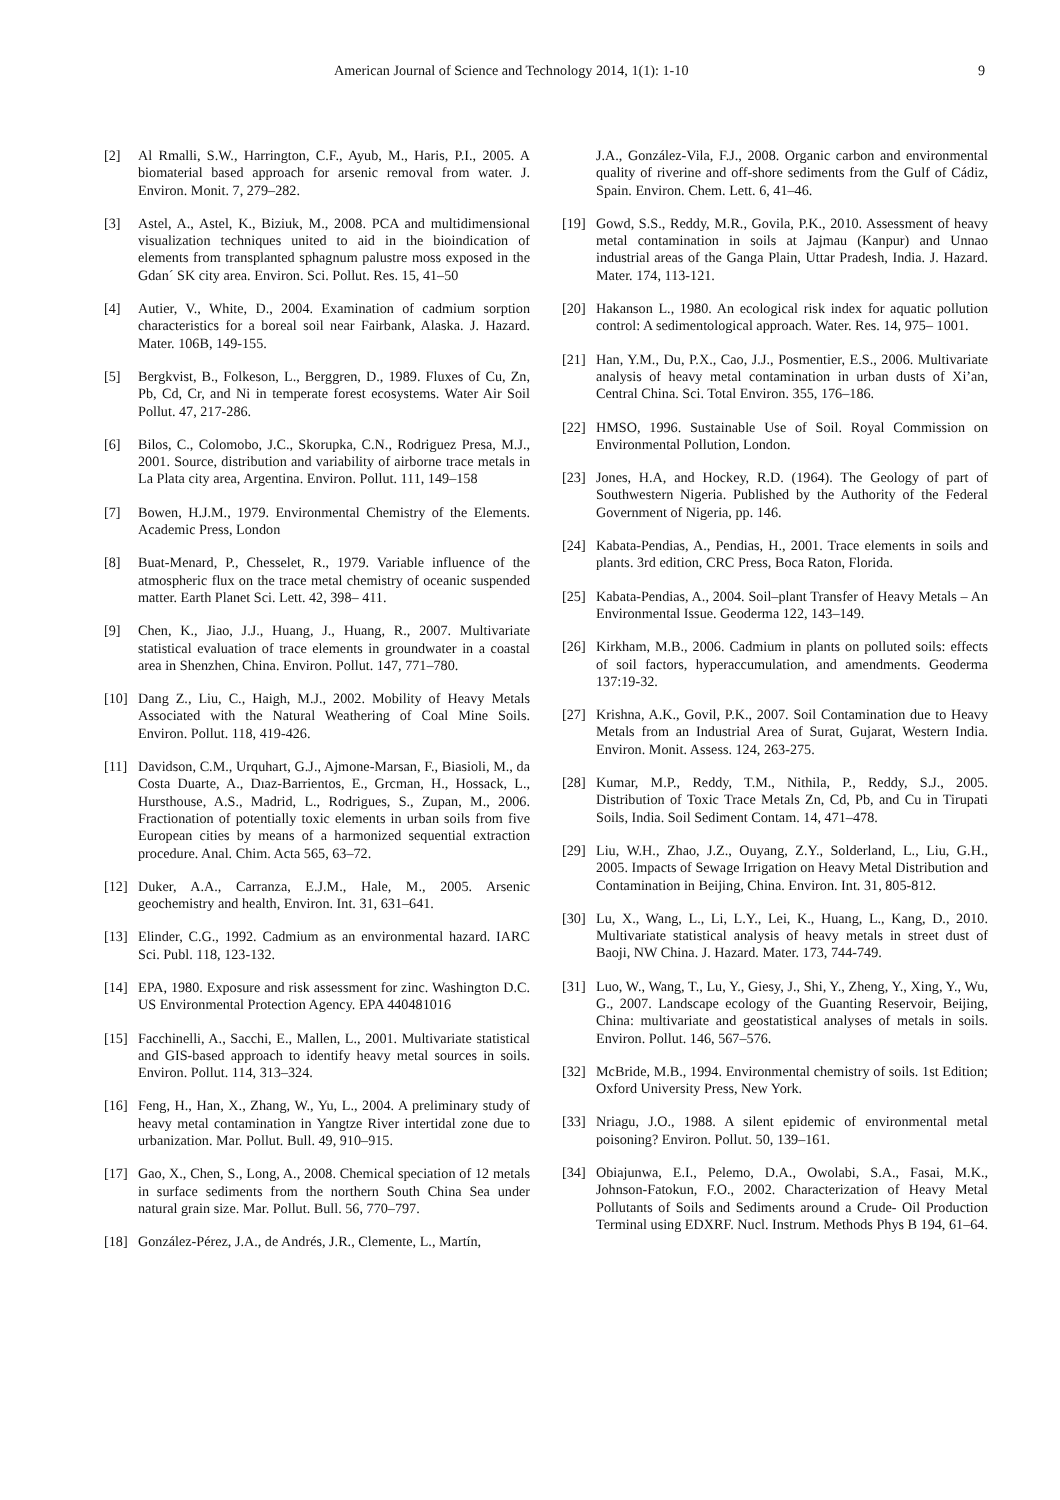American Journal of Science and Technology 2014, 1(1): 1-10 9
[2] Al Rmalli, S.W., Harrington, C.F., Ayub, M., Haris, P.I., 2005. A biomaterial based approach for arsenic removal from water. J. Environ. Monit. 7, 279–282.
[3] Astel, A., Astel, K., Biziuk, M., 2008. PCA and multidimensional visualization techniques united to aid in the bioindication of elements from transplanted sphagnum palustre moss exposed in the Gdan´ SK city area. Environ. Sci. Pollut. Res. 15, 41–50
[4] Autier, V., White, D., 2004. Examination of cadmium sorption characteristics for a boreal soil near Fairbank, Alaska. J. Hazard. Mater. 106B, 149-155.
[5] Bergkvist, B., Folkeson, L., Berggren, D., 1989. Fluxes of Cu, Zn, Pb, Cd, Cr, and Ni in temperate forest ecosystems. Water Air Soil Pollut. 47, 217-286.
[6] Bilos, C., Colomobo, J.C., Skorupka, C.N., Rodriguez Presa, M.J., 2001. Source, distribution and variability of airborne trace metals in La Plata city area, Argentina. Environ. Pollut. 111, 149–158
[7] Bowen, H.J.M., 1979. Environmental Chemistry of the Elements. Academic Press, London
[8] Buat-Menard, P., Chesselet, R., 1979. Variable influence of the atmospheric flux on the trace metal chemistry of oceanic suspended matter. Earth Planet Sci. Lett. 42, 398– 411.
[9] Chen, K., Jiao, J.J., Huang, J., Huang, R., 2007. Multivariate statistical evaluation of trace elements in groundwater in a coastal area in Shenzhen, China. Environ. Pollut. 147, 771–780.
[10] Dang Z., Liu, C., Haigh, M.J., 2002. Mobility of Heavy Metals Associated with the Natural Weathering of Coal Mine Soils. Environ. Pollut. 118, 419-426.
[11] Davidson, C.M., Urquhart, G.J., Ajmone-Marsan, F., Biasioli, M., da Costa Duarte, A., Dıaz-Barrientos, E., Grcman, H., Hossack, L., Hursthouse, A.S., Madrid, L., Rodrigues, S., Zupan, M., 2006. Fractionation of potentially toxic elements in urban soils from five European cities by means of a harmonized sequential extraction procedure. Anal. Chim. Acta 565, 63–72.
[12] Duker, A.A., Carranza, E.J.M., Hale, M., 2005. Arsenic geochemistry and health, Environ. Int. 31, 631–641.
[13] Elinder, C.G., 1992. Cadmium as an environmental hazard. IARC Sci. Publ. 118, 123-132.
[14] EPA, 1980. Exposure and risk assessment for zinc. Washington D.C. US Environmental Protection Agency. EPA 440481016
[15] Facchinelli, A., Sacchi, E., Mallen, L., 2001. Multivariate statistical and GIS-based approach to identify heavy metal sources in soils. Environ. Pollut. 114, 313–324.
[16] Feng, H., Han, X., Zhang, W., Yu, L., 2004. A preliminary study of heavy metal contamination in Yangtze River intertidal zone due to urbanization. Mar. Pollut. Bull. 49, 910–915.
[17] Gao, X., Chen, S., Long, A., 2008. Chemical speciation of 12 metals in surface sediments from the northern South China Sea under natural grain size. Mar. Pollut. Bull. 56, 770–797.
[18] González-Pérez, J.A., de Andrés, J.R., Clemente, L., Martín,
J.A., González-Vila, F.J., 2008. Organic carbon and environmental quality of riverine and off-shore sediments from the Gulf of Cádiz, Spain. Environ. Chem. Lett. 6, 41–46.
[19] Gowd, S.S., Reddy, M.R., Govila, P.K., 2010. Assessment of heavy metal contamination in soils at Jajmau (Kanpur) and Unnao industrial areas of the Ganga Plain, Uttar Pradesh, India. J. Hazard. Mater. 174, 113-121.
[20] Hakanson L., 1980. An ecological risk index for aquatic pollution control: A sedimentological approach. Water. Res. 14, 975– 1001.
[21] Han, Y.M., Du, P.X., Cao, J.J., Posmentier, E.S., 2006. Multivariate analysis of heavy metal contamination in urban dusts of Xi’an, Central China. Sci. Total Environ. 355, 176–186.
[22] HMSO, 1996. Sustainable Use of Soil. Royal Commission on Environmental Pollution, London.
[23] Jones, H.A, and Hockey, R.D. (1964). The Geology of part of Southwestern Nigeria. Published by the Authority of the Federal Government of Nigeria, pp. 146.
[24] Kabata-Pendias, A., Pendias, H., 2001. Trace elements in soils and plants. 3rd edition, CRC Press, Boca Raton, Florida.
[25] Kabata-Pendias, A., 2004. Soil–plant Transfer of Heavy Metals – An Environmental Issue. Geoderma 122, 143–149.
[26] Kirkham, M.B., 2006. Cadmium in plants on polluted soils: effects of soil factors, hyperaccumulation, and amendments. Geoderma 137:19-32.
[27] Krishna, A.K., Govil, P.K., 2007. Soil Contamination due to Heavy Metals from an Industrial Area of Surat, Gujarat, Western India. Environ. Monit. Assess. 124, 263-275.
[28] Kumar, M.P., Reddy, T.M., Nithila, P., Reddy, S.J., 2005. Distribution of Toxic Trace Metals Zn, Cd, Pb, and Cu in Tirupati Soils, India. Soil Sediment Contam. 14, 471–478.
[29] Liu, W.H., Zhao, J.Z., Ouyang, Z.Y., Solderland, L., Liu, G.H., 2005. Impacts of Sewage Irrigation on Heavy Metal Distribution and Contamination in Beijing, China. Environ. Int. 31, 805-812.
[30] Lu, X., Wang, L., Li, L.Y., Lei, K., Huang, L., Kang, D., 2010. Multivariate statistical analysis of heavy metals in street dust of Baoji, NW China. J. Hazard. Mater. 173, 744-749.
[31] Luo, W., Wang, T., Lu, Y., Giesy, J., Shi, Y., Zheng, Y., Xing, Y., Wu, G., 2007. Landscape ecology of the Guanting Reservoir, Beijing, China: multivariate and geostatistical analyses of metals in soils. Environ. Pollut. 146, 567–576.
[32] McBride, M.B., 1994. Environmental chemistry of soils. 1st Edition; Oxford University Press, New York.
[33] Nriagu, J.O., 1988. A silent epidemic of environmental metal poisoning? Environ. Pollut. 50, 139–161.
[34] Obiajunwa, E.I., Pelemo, D.A., Owolabi, S.A., Fasai, M.K., Johnson-Fatokun, F.O., 2002. Characterization of Heavy Metal Pollutants of Soils and Sediments around a Crude- Oil Production Terminal using EDXRF. Nucl. Instrum. Methods Phys B 194, 61–64.